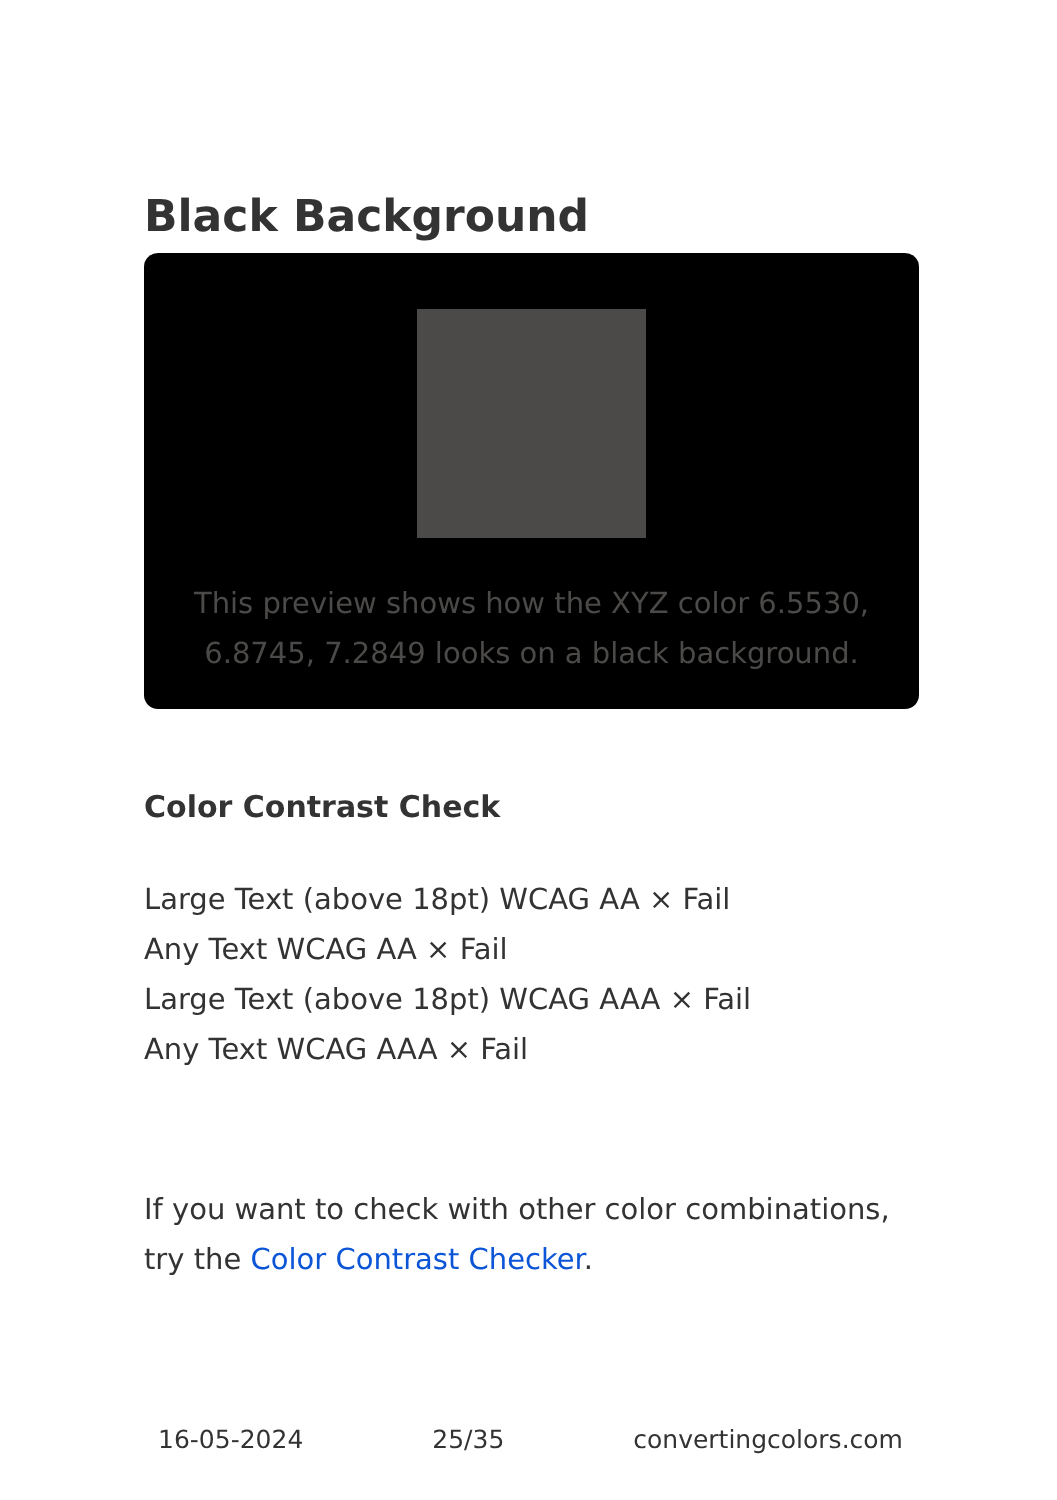Black Background
This preview shows how the XYZ color 6.5530, 6.8745, 7.2849 looks on a black background.
Color Contrast Check
Large Text (above 18pt) WCAG AA × Fail
Any Text WCAG AA × Fail
Large Text (above 18pt) WCAG AAA × Fail
Any Text WCAG AAA × Fail
If you want to check with other color combinations, try the Color Contrast Checker.
16-05-2024 25/35 convertingcolors.com